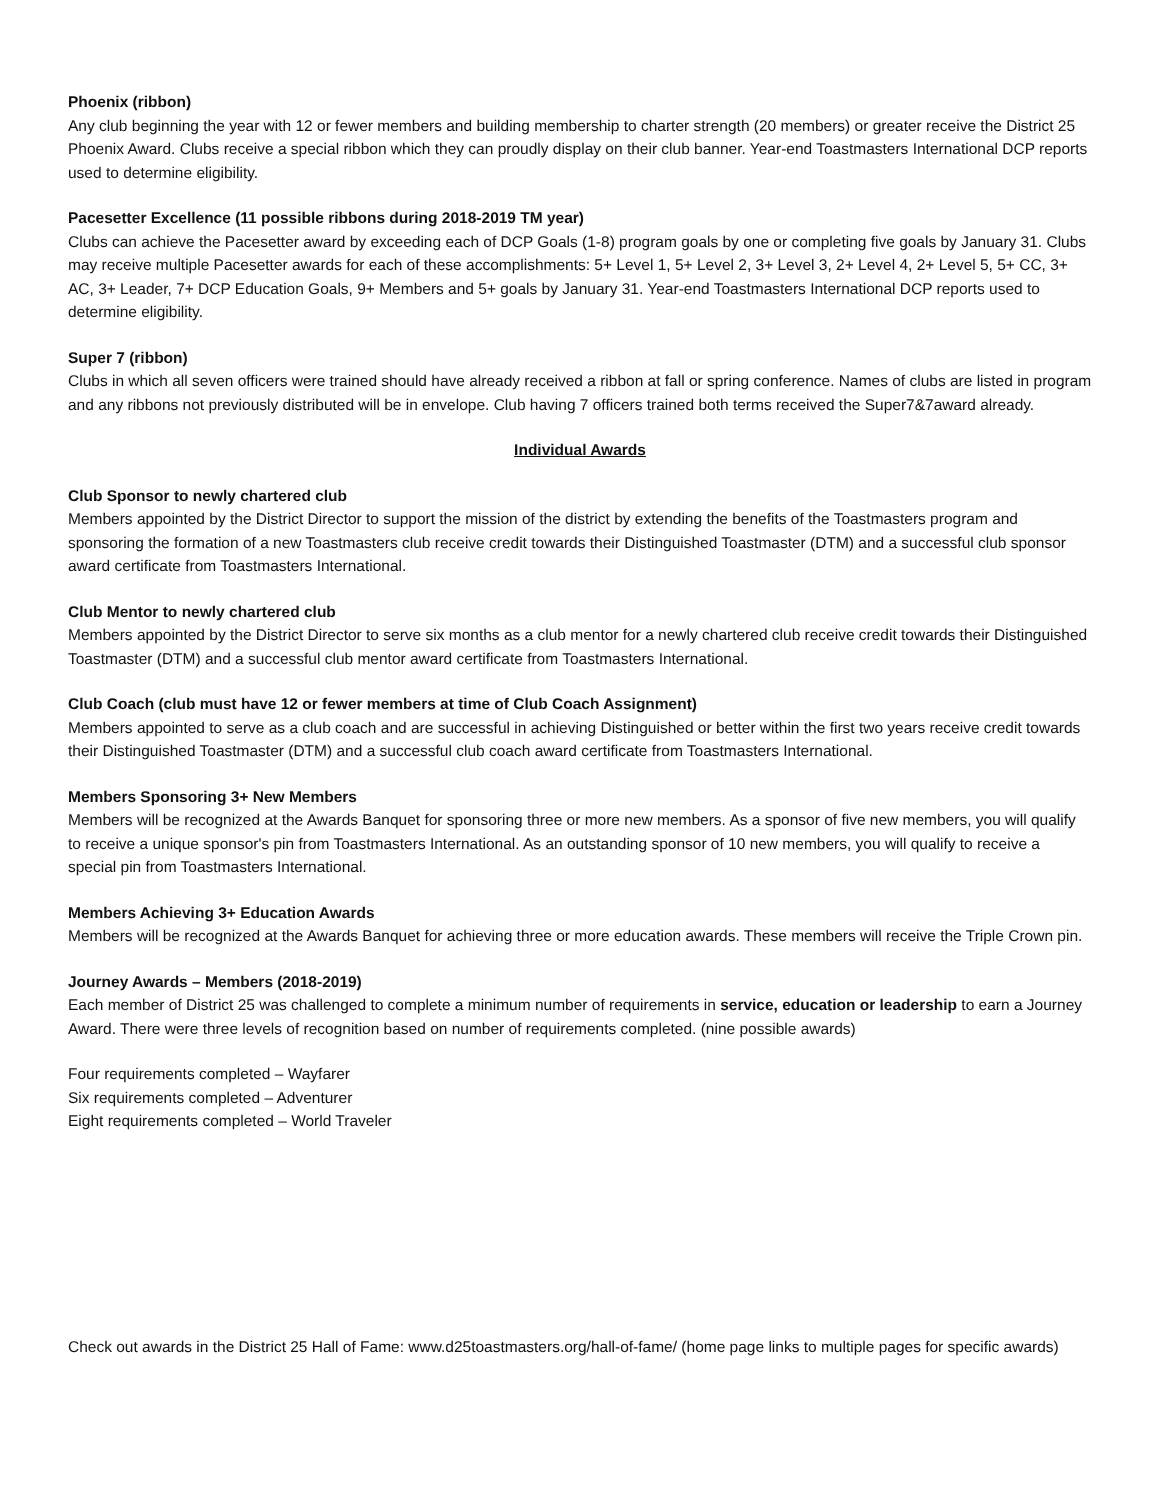Phoenix (ribbon)
Any club beginning the year with 12 or fewer members and building membership to charter strength (20 members) or greater receive the District 25 Phoenix Award. Clubs receive a special ribbon which they can proudly display on their club banner. Year-end Toastmasters International DCP reports used to determine eligibility.
Pacesetter Excellence (11 possible ribbons during 2018-2019 TM year)
Clubs can achieve the Pacesetter award by exceeding each of DCP Goals (1-8) program goals by one or completing five goals by January 31. Clubs may receive multiple Pacesetter awards for each of these accomplishments: 5+ Level 1, 5+ Level 2, 3+ Level 3, 2+ Level 4, 2+ Level 5, 5+ CC, 3+ AC, 3+ Leader, 7+ DCP Education Goals, 9+ Members and 5+ goals by January 31. Year-end Toastmasters International DCP reports used to determine eligibility.
Super 7 (ribbon)
Clubs in which all seven officers were trained should have already received a ribbon at fall or spring conference. Names of clubs are listed in program and any ribbons not previously distributed will be in envelope. Club having 7 officers trained both terms received the Super7&7award already.
Individual Awards
Club Sponsor to newly chartered club
Members appointed by the District Director to support the mission of the district by extending the benefits of the Toastmasters program and sponsoring the formation of a new Toastmasters club receive credit towards their Distinguished Toastmaster (DTM) and a successful club sponsor award certificate from Toastmasters International.
Club Mentor to newly chartered club
Members appointed by the District Director to serve six months as a club mentor for a newly chartered club receive credit towards their Distinguished Toastmaster (DTM) and a successful club mentor award certificate from Toastmasters International.
Club Coach (club must have 12 or fewer members at time of Club Coach Assignment)
Members appointed to serve as a club coach and are successful in achieving Distinguished or better within the first two years receive credit towards their Distinguished Toastmaster (DTM) and a successful club coach award certificate from Toastmasters International.
Members Sponsoring 3+ New Members
Members will be recognized at the Awards Banquet for sponsoring three or more new members. As a sponsor of five new members, you will qualify to receive a unique sponsor's pin from Toastmasters International. As an outstanding sponsor of 10 new members, you will qualify to receive a special pin from Toastmasters International.
Members Achieving 3+ Education Awards
Members will be recognized at the Awards Banquet for achieving three or more education awards. These members will receive the Triple Crown pin.
Journey Awards – Members (2018-2019)
Each member of District 25 was challenged to complete a minimum number of requirements in service, education or leadership to earn a Journey Award. There were three levels of recognition based on number of requirements completed. (nine possible awards)
Four requirements completed – Wayfarer
Six requirements completed – Adventurer
Eight requirements completed – World Traveler
Check out awards in the District 25 Hall of Fame: www.d25toastmasters.org/hall-of-fame/ (home page links to multiple pages for specific awards)